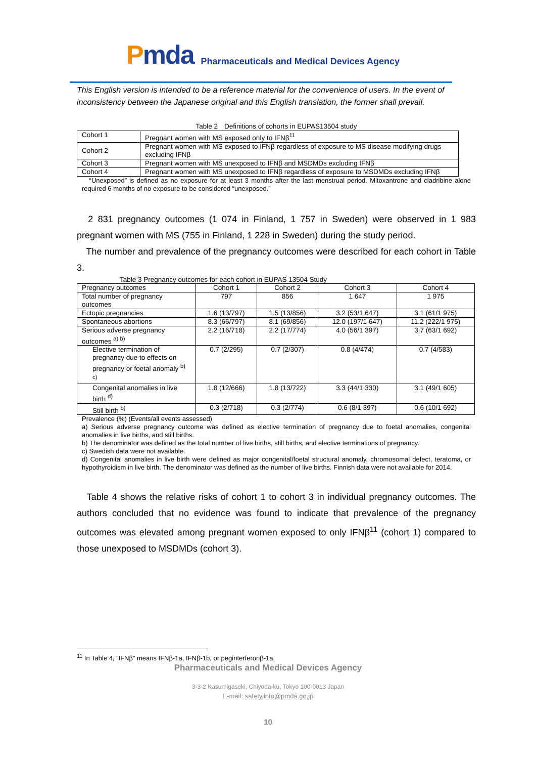Pmda
Pharmaceuticals and Medical Devices Agency
This English version is intended to be a reference material for the convenience of users. In the event of inconsistency between the Japanese original and this English translation, the former shall prevail.
Table 2　Definitions of cohorts in EUPAS13504 study
| Cohort 1 | Pregnant women with MS exposed only to IFNβ<sup>11</sup> |
| Cohort 2 | Pregnant women with MS exposed to IFNβ regardless of exposure to MS disease modifying drugs excluding IFNβ |
| Cohort 3 | Pregnant women with MS unexposed to IFNβ and MSDMDs excluding IFNβ |
| Cohort 4 | Pregnant women with MS unexposed to IFNβ regardless of exposure to MSDMDs excluding IFNβ |
　“Unexposed” is defined as no exposure for at least 3 months after the last menstrual period. Mitoxantrone and cladribine alone required 6 months of no exposure to be considered “unexposed.”
　2 831 pregnancy outcomes (1 074 in Finland, 1 757 in Sweden) were observed in 1 983 pregnant women with MS (755 in Finland, 1 228 in Sweden) during the study period.
　The number and prevalence of the pregnancy outcomes were described for each cohort in Table 3.
Table 3 Pregnancy outcomes for each cohort in EUPAS 13504 Study
| Pregnancy outcomes | Cohort 1 | Cohort 2 | Cohort 3 | Cohort 4 |
| Total number of pregnancy outcomes | 797 | 856 | 1 647 | 1 975 |
| Ectopic pregnancies | 1.6 (13/797) | 1.5 (13/856) | 3.2 (53/1 647) | 3.1 (61/1 975) |
| Spontaneous abortions | 8.3 (66/797) | 8.1 (69/856) | 12.0 (197/1 647) | 11.2 (222/1 975) |
| Serious adverse pregnancy outcomes <sup>a) b)</sup> | 2.2 (16/718) | 2.2 (17/774) | 4.0 (56/1 397) | 3.7 (63/1 692) |
| Elective termination of pregnancy due to effects on pregnancy or foetal anomaly <sup>b) c)</sup> | 0.7 (2/295) | 0.7 (2/307) | 0.8 (4/474) | 0.7 (4/583) |
| Congenital anomalies in live birth <sup>d)</sup> | 1.8 (12/666) | 1.8 (13/722) | 3.3 (44/1 330) | 3.1 (49/1 605) |
| Still birth <sup>b)</sup> | 0.3 (2/718) | 0.3 (2/774) | 0.6 (8/1 397) | 0.6 (10/1 692) |
Prevalence (%) (Events/all events assessed)
a) Serious adverse pregnancy outcome was defined as elective termination of pregnancy due to foetal anomalies, congenital anomalies in live births, and still births.
b) The denominator was defined as the total number of live births, still births, and elective terminations of pregnancy.
c) Swedish data were not available.
d) Congenital anomalies in live birth were defined as major congenital/foetal structural anomaly, chromosomal defect, teratoma, or hypothyroidism in live birth. The denominator was defined as the number of live births. Finnish data were not available for 2014.
　Table 4 shows the relative risks of cohort 1 to cohort 3 in individual pregnancy outcomes. The authors concluded that no evidence was found to indicate that prevalence of the pregnancy outcomes was elevated among pregnant women exposed to only IFNβ<sup>11</sup> (cohort 1) compared to those unexposed to MSDMDs (cohort 3).
<sup>11</sup> In Table 4, “IFNβ” means IFNβ-1a, IFNβ-1b, or peginterferonβ-1a.
Pharmaceuticals and Medical Devices Agency
3-3-2 Kasumigaseki, Chiyoda-ku, Tokyo 100-0013 Japan
E-mail: safety.info@pmda.go.jp
10